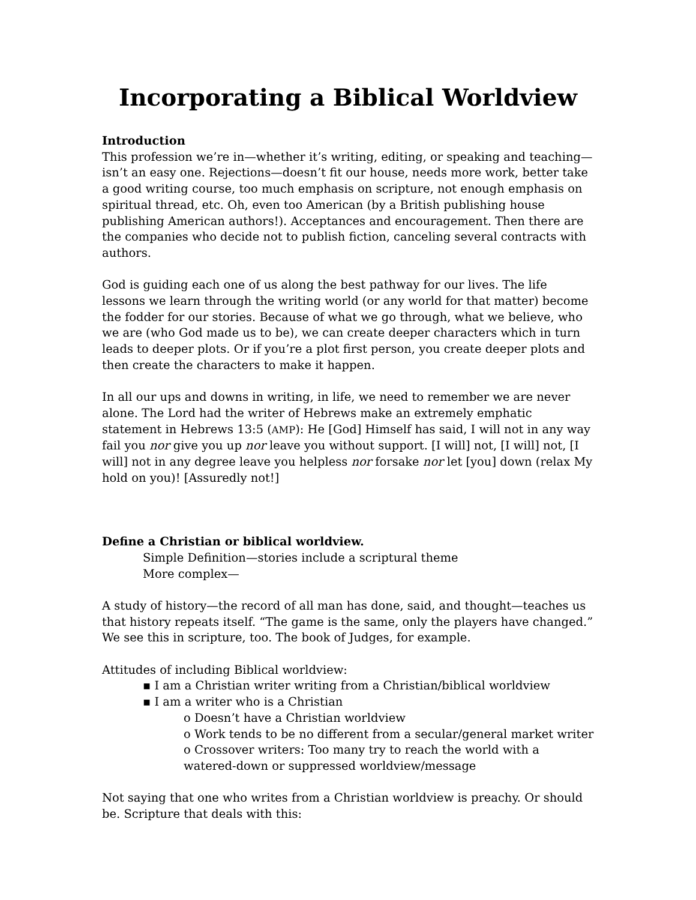Incorporating a Biblical Worldview
Introduction
This profession we’re in—whether it’s writing, editing, or speaking and teaching—isn’t an easy one. Rejections—doesn’t fit our house, needs more work, better take a good writing course, too much emphasis on scripture, not enough emphasis on spiritual thread, etc. Oh, even too American (by a British publishing house publishing American authors!). Acceptances and encouragement. Then there are the companies who decide not to publish fiction, canceling several contracts with authors.
God is guiding each one of us along the best pathway for our lives. The life lessons we learn through the writing world (or any world for that matter) become the fodder for our stories. Because of what we go through, what we believe, who we are (who God made us to be), we can create deeper characters which in turn leads to deeper plots. Or if you’re a plot first person, you create deeper plots and then create the characters to make it happen.
In all our ups and downs in writing, in life, we need to remember we are never alone. The Lord had the writer of Hebrews make an extremely emphatic statement in Hebrews 13:5 (AMP): He [God] Himself has said, I will not in any way fail you nor give you up nor leave you without support. [I will] not, [I will] not, [I will] not in any degree leave you helpless nor forsake nor let [you] down (relax My hold on you)! [Assuredly not!]
Define a Christian or biblical worldview.
Simple Definition—stories include a scriptural theme
More complex—
A study of history—the record of all man has done, said, and thought—teaches us that history repeats itself. “The game is the same, only the players have changed.” We see this in scripture, too. The book of Judges, for example.
Attitudes of including Biblical worldview:
▪ I am a Christian writer writing from a Christian/biblical worldview
▪ I am a writer who is a Christian
o Doesn’t have a Christian worldview
o Work tends to be no different from a secular/general market writer
o Crossover writers: Too many try to reach the world with a watered-down or suppressed worldview/message
Not saying that one who writes from a Christian worldview is preachy. Or should be. Scripture that deals with this: